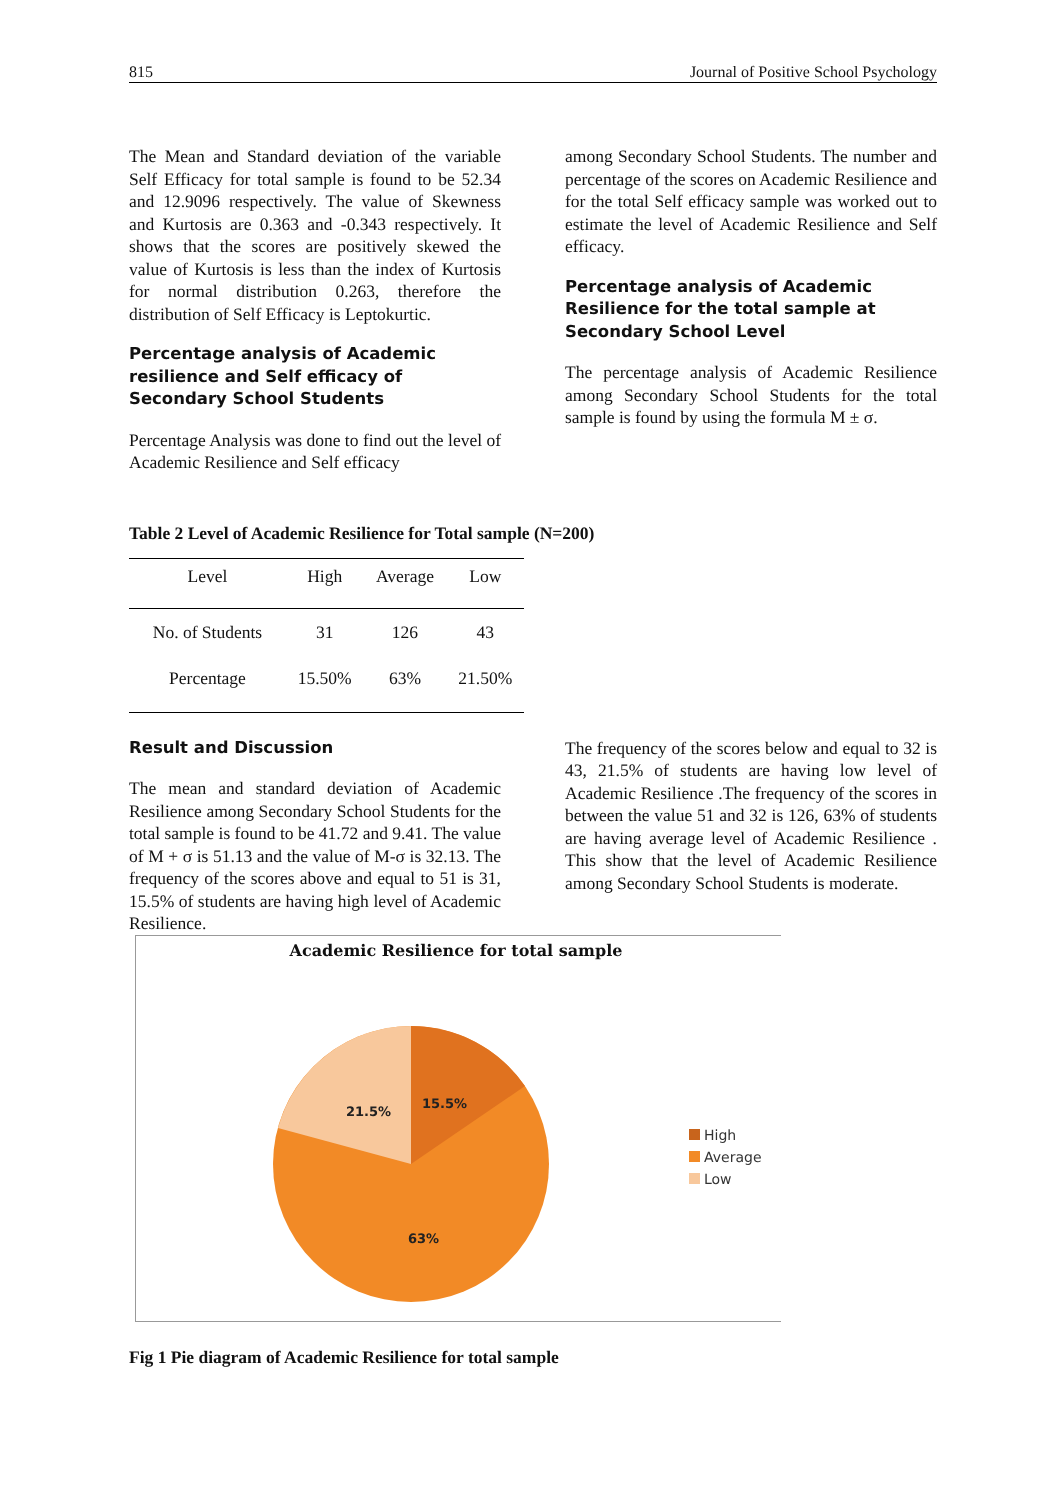815 Journal of Positive School Psychology
The Mean and Standard deviation of the variable Self Efficacy for total sample is found to be 52.34 and 12.9096 respectively. The value of Skewness and Kurtosis are 0.363 and -0.343 respectively. It shows that the scores are positively skewed the value of Kurtosis is less than the index of Kurtosis for normal distribution 0.263, therefore the distribution of Self Efficacy is Leptokurtic.
Percentage analysis of Academic resilience and Self efficacy of Secondary School Students
Percentage Analysis was done to find out the level of Academic Resilience and Self efficacy
among Secondary School Students. The number and percentage of the scores on Academic Resilience and for the total Self efficacy sample was worked out to estimate the level of Academic Resilience and Self efficacy.
Percentage analysis of Academic Resilience for the total sample at Secondary School Level
The percentage analysis of Academic Resilience among Secondary School Students for the total sample is found by using the formula M ± σ.
Table 2 Level of Academic Resilience for Total sample (N=200)
| Level | High | Average | Low |
| --- | --- | --- | --- |
| No. of Students | 31 | 126 | 43 |
| Percentage | 15.50% | 63% | 21.50% |
Result and Discussion
The mean and standard deviation of Academic Resilience among Secondary School Students for the total sample is found to be 41.72 and 9.41. The value of M + σ is 51.13 and the value of M-σ is 32.13. The frequency of the scores above and equal to 51 is 31, 15.5% of students are having high level of Academic Resilience.
The frequency of the scores below and equal to 32 is 43, 21.5% of students are having low level of Academic Resilience .The frequency of the scores in between the value 51 and 32 is 126, 63% of students are having average level of Academic Resilience . This show that the level of Academic Resilience among Secondary School Students is moderate.
Academic Resilience for total sample
21.5%
15.5%
63%
High
Average
Low
Fig 1 Pie diagram of Academic Resilience for total sample